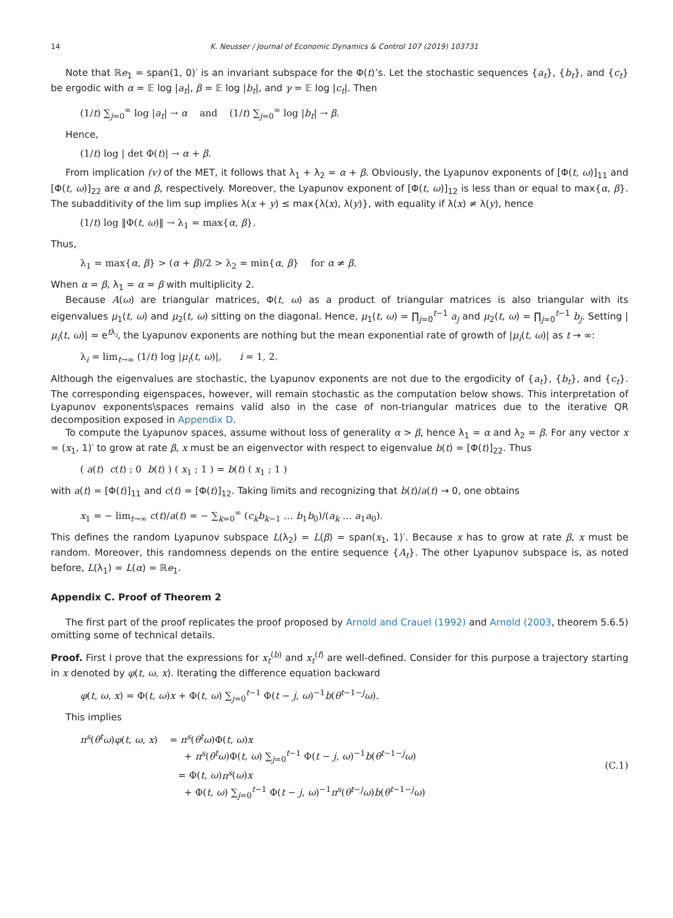14 K. Neusser / Journal of Economic Dynamics & Control 107 (2019) 103731
Note that ℝe<sub>1</sub> = span(1, 0)′ is an invariant subspace for the Φ(t)’s. Let the stochastic sequences {a<sub>t</sub>}, {b<sub>t</sub>}, and {c<sub>t</sub>} be ergodic with α = 𝔼 log |a<sub>t</sub>|, β = 𝔼 log |b<sub>t</sub>|, and γ = 𝔼 log |c<sub>t</sub>|. Then
(1/t) ∑<sub>j=0</sub><sup>∞</sup> log |a<sub>t</sub>| → α and (1/t) ∑<sub>j=0</sub><sup>∞</sup> log |b<sub>t</sub>| → β.
Hence,
(1/t) log | det Φ(t)| → α + β.
From implication (v) of the MET, it follows that λ<sub>1</sub> + λ<sub>2</sub> = α + β. Obviously, the Lyapunov exponents of [Φ(t, ω)]<sub>11</sub> and [Φ(t, ω)]<sub>22</sub> are α and β, respectively. Moreover, the Lyapunov exponent of [Φ(t, ω)]<sub>12</sub> is less than or equal to max{α, β}. The subadditivity of the lim sup implies λ(x + y) ≤ max{λ(x), λ(y)}, with equality if λ(x) ≠ λ(y), hence
(1/t) log ‖Φ(t, ω)‖ → λ<sub>1</sub> = max{α, β}.
Thus,
λ<sub>1</sub> = max{α, β} > (α + β)/2 > λ<sub>2</sub> = min{α, β} for α ≠ β.
When α = β, λ<sub>1</sub> = α = β with multiplicity 2.
Because A(ω) are triangular matrices, Φ(t, ω) as a product of triangular matrices is also triangular with its eigenvalues μ<sub>1</sub>(t, ω) and μ<sub>2</sub>(t, ω) sitting on the diagonal. Hence, μ<sub>1</sub>(t, ω) = ∏<sub>j=0</sub><sup>t−1</sup> a<sub>j</sub> and μ<sub>2</sub>(t, ω) = ∏<sub>j=0</sub><sup>t−1</sup> b<sub>j</sub>. Setting |μ<sub>i</sub>(t, ω)| ≈ e<sup>tλ<sub>i</sub></sup>, the Lyapunov exponents are nothing but the mean exponential rate of growth of |μ<sub>i</sub>(t, ω)| as t → ∞:
λ<sub>i</sub> = lim<sub>t→∞</sub> (1/t) log |μ<sub>i</sub>(t, ω)|, i = 1, 2.
Although the eigenvalues are stochastic, the Lyapunov exponents are not due to the ergodicity of {a<sub>t</sub>}, {b<sub>t</sub>}, and {c<sub>t</sub>}. The corresponding eigenspaces, however, will remain stochastic as the computation below shows. This interpretation of Lyapunov exponents\spaces remains valid also in the case of non-triangular matrices due to the iterative QR decomposition exposed in Appendix D.
To compute the Lyapunov spaces, assume without loss of generality α > β, hence λ<sub>1</sub> = α and λ<sub>2</sub> = β. For any vector x = (x<sub>1</sub>, 1)′ to grow at rate β, x must be an eigenvector with respect to eigenvalue b(t) = [Φ(t)]<sub>22</sub>. Thus
( a(t) c(t) ; 0 b(t) ) ( x<sub>1</sub> ; 1 ) = b(t) ( x<sub>1</sub> ; 1 )
with a(t) = [Φ(t)]<sub>11</sub> and c(t) = [Φ(t)]<sub>12</sub>. Taking limits and recognizing that b(t)/a(t) → 0, one obtains
x<sub>1</sub> = − lim<sub>t→∞</sub> c(t)/a(t) = − ∑<sub>k=0</sub><sup>∞</sup> (c<sub>k</sub>b<sub>k−1</sub> … b<sub>1</sub>b<sub>0</sub>)/(a<sub>k</sub> … a<sub>1</sub>a<sub>0</sub>).
This defines the random Lyapunov subspace L(λ<sub>2</sub>) = L(β) = span(x<sub>1</sub>, 1)′. Because x has to grow at rate β, x must be random. Moreover, this randomness depends on the entire sequence {A<sub>t</sub>}. The other Lyapunov subspace is, as noted before, L(λ<sub>1</sub>) = L(α) = ℝe<sub>1</sub>.
Appendix C. Proof of Theorem 2
The first part of the proof replicates the proof proposed by Arnold and Crauel (1992) and Arnold (2003, theorem 5.6.5) omitting some of technical details.
Proof. First I prove that the expressions for x<sub>t</sub><sup>(b)</sup> and x<sub>t</sub><sup>(f)</sup> are well-defined. Consider for this purpose a trajectory starting in x denoted by φ(t, ω, x). Iterating the difference equation backward
φ(t, ω, x) = Φ(t, ω)x + Φ(t, ω) ∑<sub>j=0</sub><sup>t−1</sup> Φ(t − j, ω)<sup>−1</sup>b(θ<sup>t−1−j</sup>ω).
This implies
π<sup>s</sup>(θ<sup>t</sup>ω)φ(t, ω, x) = π<sup>s</sup>(θ<sup>t</sup>ω)Φ(t, ω)x
+ π<sup>s</sup>(θ<sup>t</sup>ω)Φ(t, ω) ∑<sub>j=0</sub><sup>t−1</sup> Φ(t − j, ω)<sup>−1</sup>b(θ<sup>t−1−j</sup>ω)
= Φ(t, ω)π<sup>s</sup>(ω)x
+ Φ(t, ω) ∑<sub>j=0</sub><sup>t−1</sup> Φ(t − j, ω)<sup>−1</sup>π<sup>s</sup>(θ<sup>t−j</sup>ω)b(θ<sup>t−1−j</sup>ω)
(C.1)